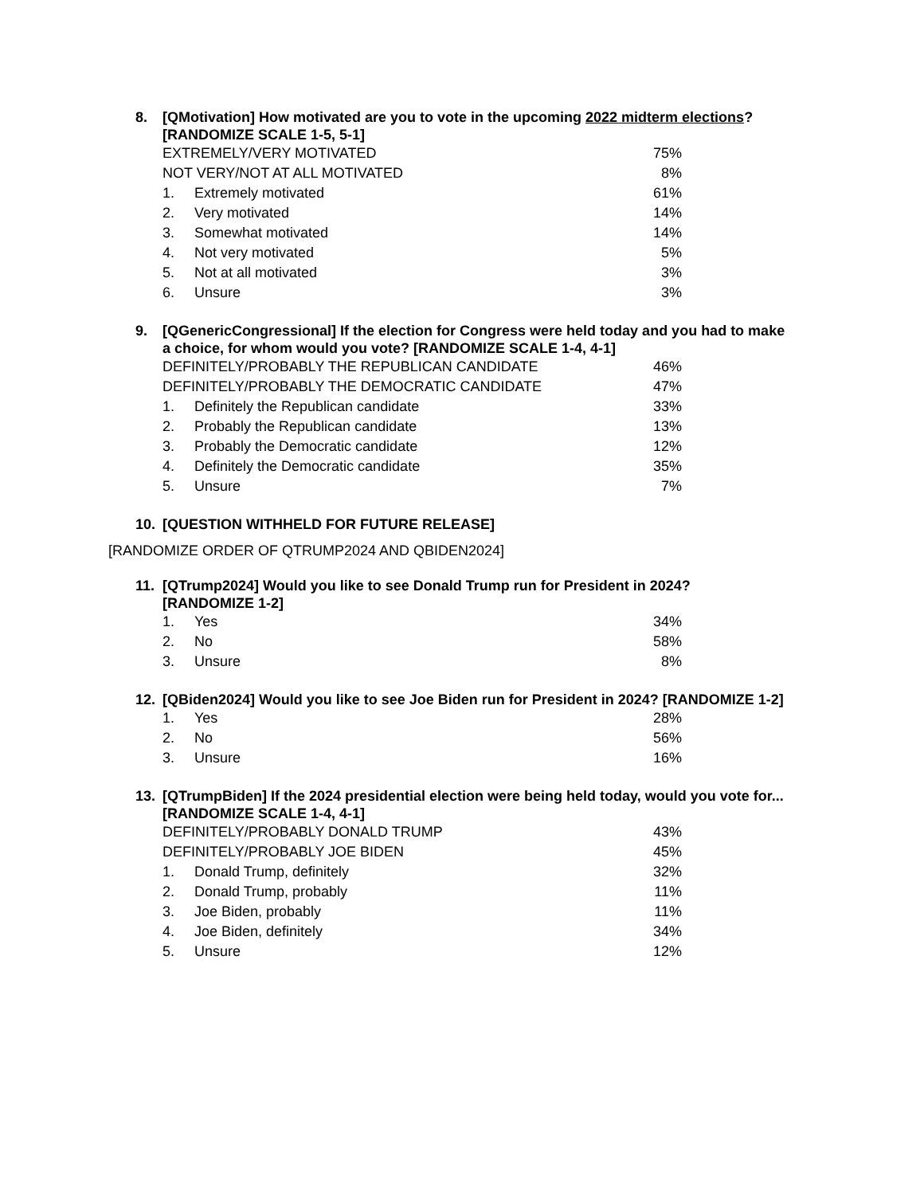8. [QMotivation] How motivated are you to vote in the upcoming 2022 midterm elections?
[RANDOMIZE SCALE 1-5, 5-1]
| EXTREMELY/VERY MOTIVATED | | 75% |
| NOT VERY/NOT AT ALL MOTIVATED | | 8% |
| 1. | Extremely motivated | 61% |
| 2. | Very motivated | 14% |
| 3. | Somewhat motivated | 14% |
| 4. | Not very motivated | 5% |
| 5. | Not at all motivated | 3% |
| 6. | Unsure | 3% |
9. [QGenericCongressional] If the election for Congress were held today and you had to make a choice, for whom would you vote? [RANDOMIZE SCALE 1-4, 4-1]
| DEFINITELY/PROBABLY THE REPUBLICAN CANDIDATE | | 46% |
| DEFINITELY/PROBABLY THE DEMOCRATIC CANDIDATE | | 47% |
| 1. | Definitely the Republican candidate | 33% |
| 2. | Probably the Republican candidate | 13% |
| 3. | Probably the Democratic candidate | 12% |
| 4. | Definitely the Democratic candidate | 35% |
| 5. | Unsure | 7% |
10. [QUESTION WITHHELD FOR FUTURE RELEASE]
[RANDOMIZE ORDER OF QTRUMP2024 AND QBIDEN2024]
11. [QTrump2024] Would you like to see Donald Trump run for President in 2024?
[RANDOMIZE 1-2]
| 1. | Yes | 34% |
| 2. | No | 58% |
| 3. | Unsure | 8% |
12. [QBiden2024] Would you like to see Joe Biden run for President in 2024? [RANDOMIZE 1-2]
| 1. | Yes | 28% |
| 2. | No | 56% |
| 3. | Unsure | 16% |
13. [QTrumpBiden] If the 2024 presidential election were being held today, would you vote for... [RANDOMIZE SCALE 1-4, 4-1]
| DEFINITELY/PROBABLY DONALD TRUMP | | 43% |
| DEFINITELY/PROBABLY JOE BIDEN | | 45% |
| 1. | Donald Trump, definitely | 32% |
| 2. | Donald Trump, probably | 11% |
| 3. | Joe Biden, probably | 11% |
| 4. | Joe Biden, definitely | 34% |
| 5. | Unsure | 12% |